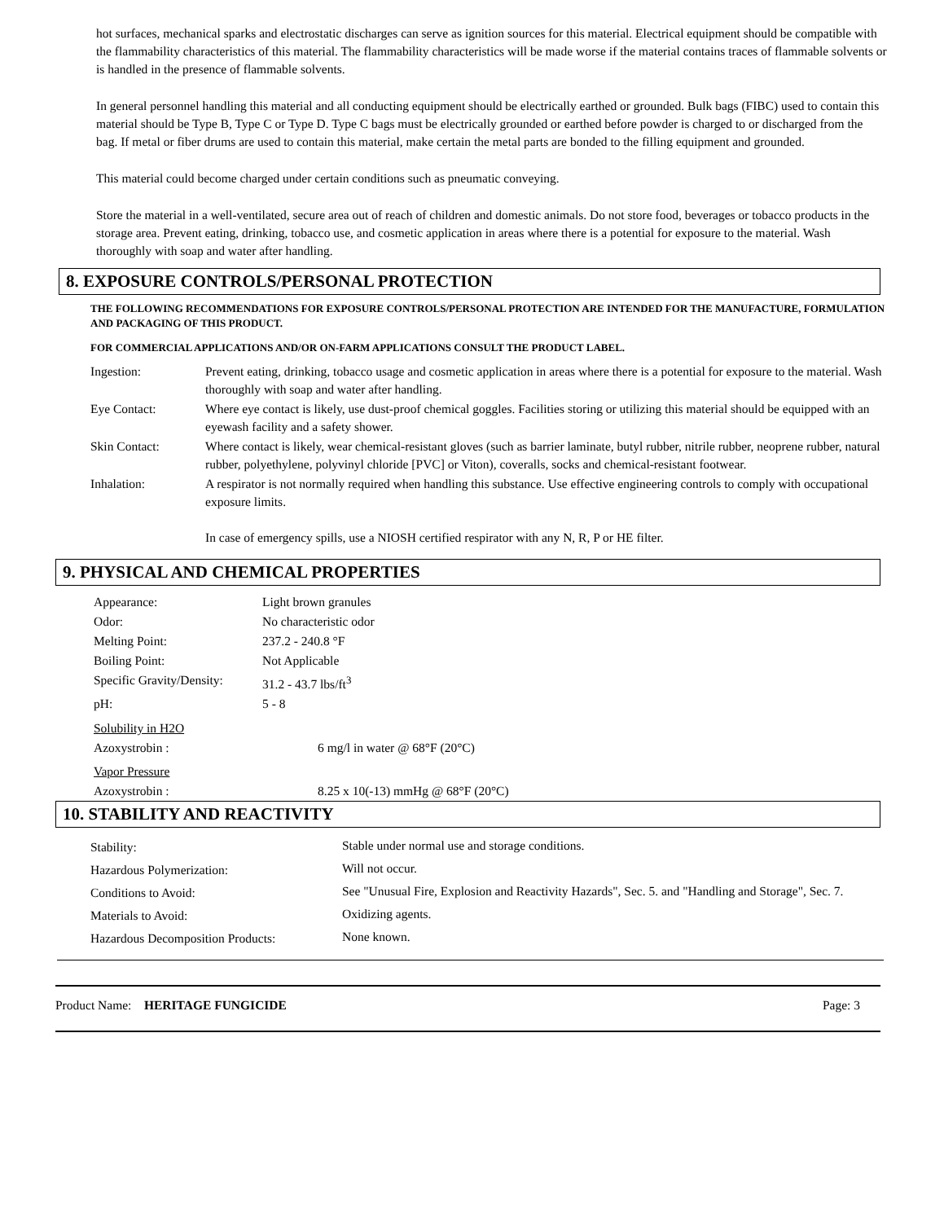hot surfaces, mechanical sparks and electrostatic discharges can serve as ignition sources for this material. Electrical equipment should be compatible with the flammability characteristics of this material. The flammability characteristics will be made worse if the material contains traces of flammable solvents or is handled in the presence of flammable solvents.
In general personnel handling this material and all conducting equipment should be electrically earthed or grounded. Bulk bags (FIBC) used to contain this material should be Type B, Type C or Type D. Type C bags must be electrically grounded or earthed before powder is charged to or discharged from the bag. If metal or fiber drums are used to contain this material, make certain the metal parts are bonded to the filling equipment and grounded.
This material could become charged under certain conditions such as pneumatic conveying.
Store the material in a well-ventilated, secure area out of reach of children and domestic animals. Do not store food, beverages or tobacco products in the storage area. Prevent eating, drinking, tobacco use, and cosmetic application in areas where there is a potential for exposure to the material. Wash thoroughly with soap and water after handling.
8. EXPOSURE CONTROLS/PERSONAL PROTECTION
THE FOLLOWING RECOMMENDATIONS FOR EXPOSURE CONTROLS/PERSONAL PROTECTION ARE INTENDED FOR THE MANUFACTURE, FORMULATION AND PACKAGING OF THIS PRODUCT.
FOR COMMERCIAL APPLICATIONS AND/OR ON-FARM APPLICATIONS CONSULT THE PRODUCT LABEL.
| Ingestion: | Prevent eating, drinking, tobacco usage and cosmetic application in areas where there is a potential for exposure to the material. Wash thoroughly with soap and water after handling. |
| Eye Contact: | Where eye contact is likely, use dust-proof chemical goggles. Facilities storing or utilizing this material should be equipped with an eyewash facility and a safety shower. |
| Skin Contact: | Where contact is likely, wear chemical-resistant gloves (such as barrier laminate, butyl rubber, nitrile rubber, neoprene rubber, natural rubber, polyethylene, polyvinyl chloride [PVC] or Viton), coveralls, socks and chemical-resistant footwear. |
| Inhalation: | A respirator is not normally required when handling this substance. Use effective engineering controls to comply with occupational exposure limits. In case of emergency spills, use a NIOSH certified respirator with any N, R, P or HE filter. |
9. PHYSICAL AND CHEMICAL PROPERTIES
| Appearance: | Light brown granules |
| Odor: | No characteristic odor |
| Melting Point: | 237.2 - 240.8 °F |
| Boiling Point: | Not Applicable |
| Specific Gravity/Density: | 31.2 - 43.7 lbs/ft<sup>3</sup> |
| pH: | 5 - 8 |
| Solubility in H2O | |
| Azoxystrobin : | 6 mg/l in water @ 68°F (20°C) |
| Vapor Pressure | |
| Azoxystrobin : | 8.25 x 10(-13) mmHg @ 68°F (20°C) |
10. STABILITY AND REACTIVITY
| Stability: | Stable under normal use and storage conditions. |
| Hazardous Polymerization: | Will not occur. |
| Conditions to Avoid: | See "Unusual Fire, Explosion and Reactivity Hazards", Sec. 5. and "Handling and Storage", Sec. 7. |
| Materials to Avoid: | Oxidizing agents. |
| Hazardous Decomposition Products: | None known. |
Product Name: HERITAGE FUNGICIDE Page: 3